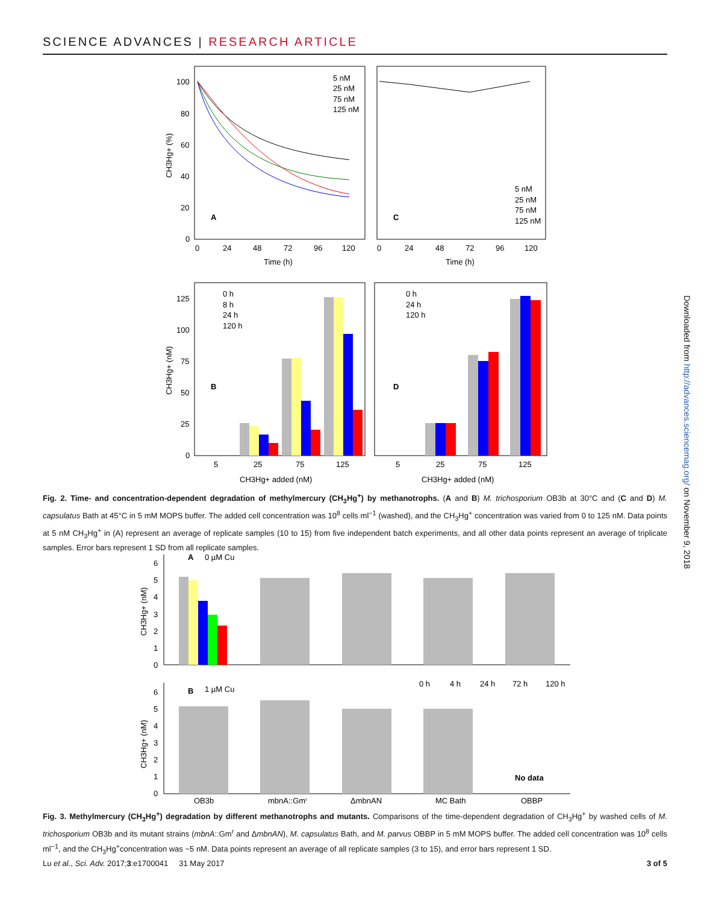SCIENCE ADVANCES | RESEARCH ARTICLE
A
C
5 nM
25 nM
75 nM
125 nM
5 nM
25 nM
75 nM
125 nM
100
80
60
40
20
0
0
24
48
72
96
120
0
24
48
72
96
120
Time (h)
Time (h)
CH3Hg+ (%)
0 h
8 h
24 h
120 h
0 h
24 h
120 h
B
D
125
100
75
50
25
0
5
25
75
125
5
25
75
125
CH3Hg+ added (nM)
CH3Hg+ added (nM)
CH3Hg+ (nM)
Fig. 2. Time- and concentration-dependent degradation of methylmercury (CH<sub>3</sub>Hg<sup>+</sup>) by methanotrophs. (A and B) M. trichosporium OB3b at 30°C and (C and D) M. capsulatus Bath at 45°C in 5 mM MOPS buffer. The added cell concentration was 10<sup>8</sup> cells ml<sup>−1</sup> (washed), and the CH<sub>3</sub>Hg<sup>+</sup> concentration was varied from 0 to 125 nM. Data points at 5 nM CH<sub>3</sub>Hg<sup>+</sup> in (A) represent an average of replicate samples (10 to 15) from five independent batch experiments, and all other data points represent an average of triplicate samples. Error bars represent 1 SD from all replicate samples.
A
0 µM Cu
B
1 µM Cu
6
5
4
3
2
1
0
6
5
4
3
2
1
0
CH3Hg+ (nM)
CH3Hg+ (nM)
0 h
4 h
24 h
72 h
120 h
No data
OB3b
mbnA::Gmr
ΔmbnAN
MC Bath
OBBP
Fig. 3. Methylmercury (CH<sub>3</sub>Hg<sup>+</sup>) degradation by different methanotrophs and mutants. Comparisons of the time-dependent degradation of CH<sub>3</sub>Hg<sup>+</sup> by washed cells of M. trichosporium OB3b and its mutant strains (mbnA::Gm<sup>r</sup> and ΔmbnAN), M. capsulatus Bath, and M. parvus OBBP in 5 mM MOPS buffer. The added cell concentration was 10<sup>8</sup> cells ml<sup>−1</sup>, and the CH<sub>3</sub>Hg<sup>+</sup>concentration was ~5 nM. Data points represent an average of all replicate samples (3 to 15), and error bars represent 1 SD.
Downloaded from http://advances.sciencemag.org/ on November 9, 2018
Lu et al., Sci. Adv. 2017;3:e1700041 31 May 2017 3 of 5